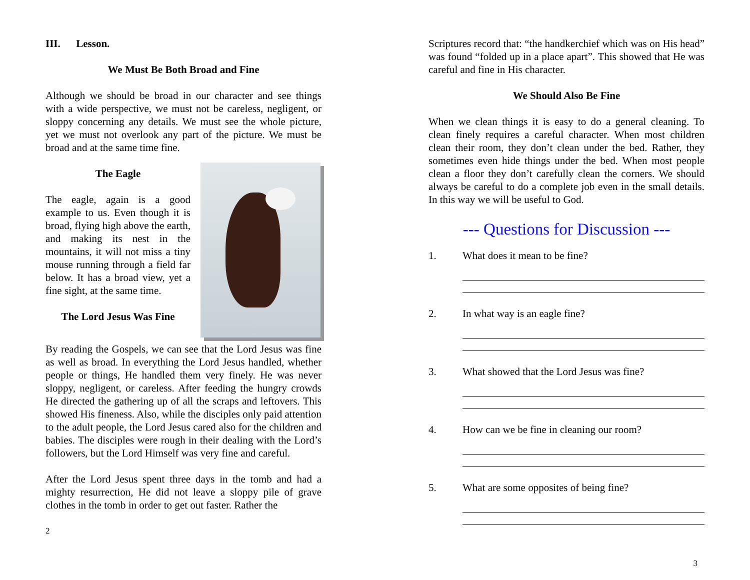III. Lesson.
We Must Be Both Broad and Fine
Although we should be broad in our character and see things with a wide perspective, we must not be careless, negligent, or sloppy concerning any details. We must see the whole picture, yet we must not overlook any part of the picture. We must be broad and at the same time fine.
The Eagle
The eagle, again is a good example to us. Even though it is broad, flying high above the earth, and making its nest in the mountains, it will not miss a tiny mouse running through a field far below. It has a broad view, yet a fine sight, at the same time.
The Lord Jesus Was Fine
By reading the Gospels, we can see that the Lord Jesus was fine as well as broad. In everything the Lord Jesus handled, whether people or things, He handled them very finely. He was never sloppy, negligent, or careless. After feeding the hungry crowds He directed the gathering up of all the scraps and leftovers. This showed His fineness. Also, while the disciples only paid attention to the adult people, the Lord Jesus cared also for the children and babies. The disciples were rough in their dealing with the Lord’s followers, but the Lord Himself was very fine and careful.
After the Lord Jesus spent three days in the tomb and had a mighty resurrection, He did not leave a sloppy pile of grave clothes in the tomb in order to get out faster. Rather the
2
Scriptures record that: “the handkerchief which was on His head” was found “folded up in a place apart”. This showed that He was careful and fine in His character.
We Should Also Be Fine
When we clean things it is easy to do a general cleaning. To clean finely requires a careful character. When most children clean their room, they don’t clean under the bed. Rather, they sometimes even hide things under the bed. When most people clean a floor they don’t carefully clean the corners. We should always be careful to do a complete job even in the small details. In this way we will be useful to God.
--- Questions for Discussion ---
1. What does it mean to be fine?
2. In what way is an eagle fine?
3. What showed that the Lord Jesus was fine?
4. How can we be fine in cleaning our room?
5. What are some opposites of being fine?
3